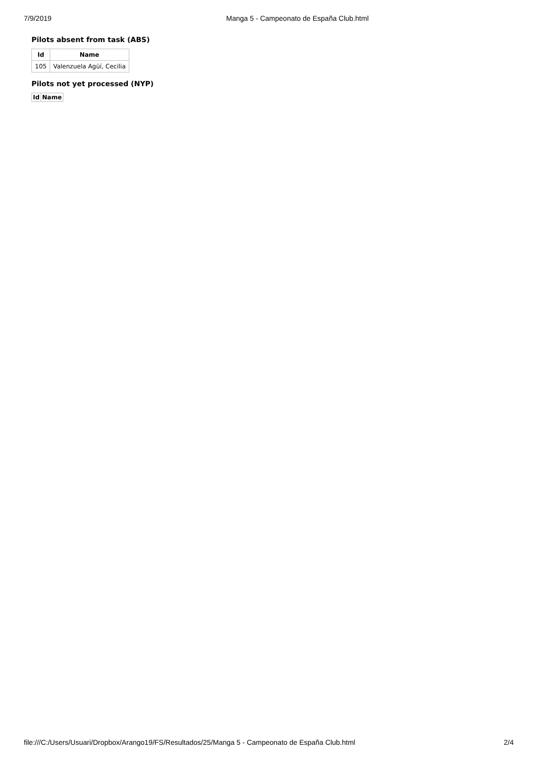7/9/2019 Manga 5 - Campeonato de España Club.html
Pilots absent from task (ABS)
| Id | Name |
| --- | --- |
| 105 | Valenzuela Agüí, Cecilia |
Pilots not yet processed (NYP)
| Id | Name |
| --- | --- |
file:///C:/Users/Usuari/Dropbox/Arango19/FS/Resultados/25/Manga 5 - Campeonato de España Club.html 2/4